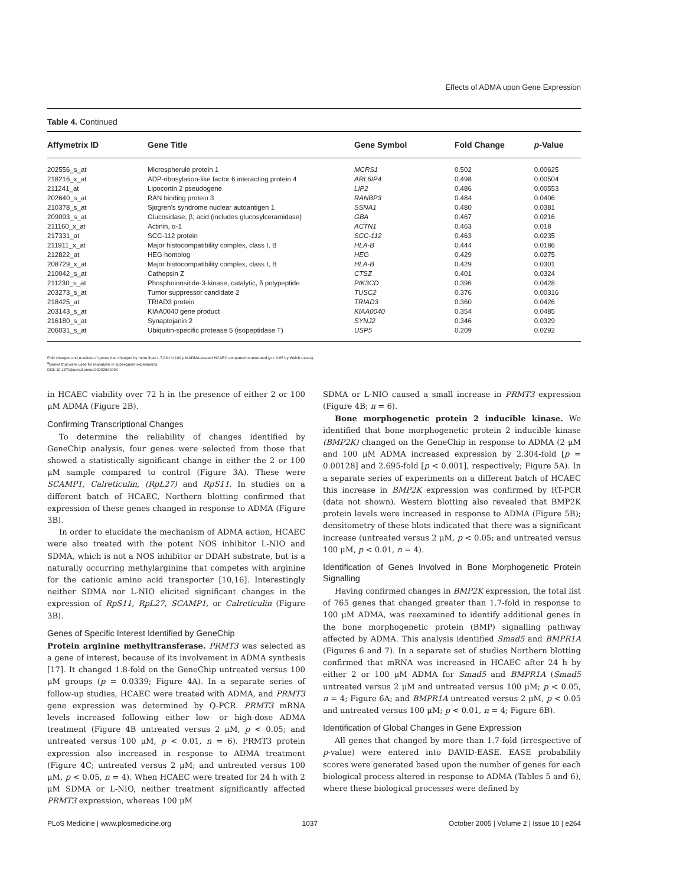Effects of ADMA upon Gene Expression
Table 4. Continued
| Affymetrix ID | Gene Title | Gene Symbol | Fold Change | p -Value |
| --- | --- | --- | --- | --- |
| 202556_s_at | Microspherule protein 1 | MCRS1 | 0.502 | 0.00625 |
| 218216_x_at | ADP-ribosylation-like factor 6 interacting protein 4 | ARL6IP4 | 0.498 | 0.00504 |
| 211241_at | Lipocortin 2 pseudogene | LIP2 | 0.486 | 0.00553 |
| 202640_s_at | RAN binding protein 3 | RANBP3 | 0.484 | 0.0406 |
| 210378_s_at | Sjogren's syndrome nuclear autoantigen 1 | SSNA1 | 0.480 | 0.0381 |
| 209093_s_at | Glucosidase, β; acid (includes glucosylceramidase) | GBA | 0.467 | 0.0216 |
| 211160_x_at | Actinin, α-1 | ACTN1 | 0.463 | 0.018 |
| 217331_at | SCC-112 protein | SCC-112 | 0.463 | 0.0235 |
| 211911_x_at | Major histocompatibility complex, class I, B | HLA-B | 0.444 | 0.0186 |
| 212822_at | HEG homolog | HEG | 0.429 | 0.0275 |
| 208729_x_at | Major histocompatibility complex, class I, B | HLA-B | 0.429 | 0.0301 |
| 210042_s_at | Cathepsin Z | CTSZ | 0.401 | 0.0324 |
| 211230_s_at | Phosphoinositide-3-kinase, catalytic, δ polypeptide | PIK3CD | 0.396 | 0.0428 |
| 203273_s_at | Tumor suppressor candidate 2 | TUSC2 | 0.376 | 0.00316 |
| 218425_at | TRIAD3 protein | TRIAD3 | 0.360 | 0.0426 |
| 203143_s_at | KIAA0040 gene product | KIAA0040 | 0.354 | 0.0485 |
| 216180_s_at | Synaptojanin 2 | SYNJ2 | 0.346 | 0.0329 |
| 206031_s_at | Ubiquitin-specific protease 5 (isopeptidase T) | USP5 | 0.209 | 0.0292 |
Fold changes and p-values of genes that changed by more than 1.7-fold in 100 μM ADMA-treated HCAEC compared to untreated (p < 0.05 by Welch t-tests).
<sup>a</sup> Genes that were used for reanalysis in subsequent experiments.
DOI: 10.1371/journal.pmed.0020264.t004
in HCAEC viability over 72 h in the presence of either 2 or 100 μM ADMA (Figure 2B).
Confirming Transcriptional Changes
To determine the reliability of changes identified by GeneChip analysis, four genes were selected from those that showed a statistically significant change in either the 2 or 100 μM sample compared to control (Figure 3A). These were SCAMP1, Calreticulin, (RpL27) and RpS11. In studies on a different batch of HCAEC, Northern blotting confirmed that expression of these genes changed in response to ADMA (Figure 3B).
In order to elucidate the mechanism of ADMA action, HCAEC were also treated with the potent NOS inhibitor L-NIO and SDMA, which is not a NOS inhibitor or DDAH substrate, but is a naturally occurring methylarginine that competes with arginine for the cationic amino acid transporter [10,16]. Interestingly neither SDMA nor L-NIO elicited significant changes in the expression of RpS11, RpL27, SCAMP1, or Calreticulin (Figure 3B).
Genes of Specific Interest Identified by GeneChip
Protein arginine methyltransferase. PRMT3 was selected as a gene of interest, because of its involvement in ADMA synthesis [17]. It changed 1.8-fold on the GeneChip untreated versus 100 μM groups (p = 0.0339; Figure 4A). In a separate series of follow-up studies, HCAEC were treated with ADMA, and PRMT3 gene expression was determined by Q-PCR. PRMT3 mRNA levels increased following either low- or high-dose ADMA treatment (Figure 4B untreated versus 2 μM, p < 0.05; and untreated versus 100 μM, p < 0.01, n = 6). PRMT3 protein expression also increased in response to ADMA treatment (Figure 4C; untreated versus 2 μM; and untreated versus 100 μM, p < 0.05, n = 4). When HCAEC were treated for 24 h with 2 μM SDMA or L-NIO, neither treatment significantly affected PRMT3 expression, whereas 100 μM
SDMA or L-NIO caused a small increase in PRMT3 expression (Figure 4B; n = 6).
Bone morphogenetic protein 2 inducible kinase. We identified that bone morphogenetic protein 2 inducible kinase (BMP2K) changed on the GeneChip in response to ADMA (2 μM and 100 μM ADMA increased expression by 2.304-fold [p = 0.00128] and 2.695-fold [p < 0.001], respectively; Figure 5A). In a separate series of experiments on a different batch of HCAEC this increase in BMP2K expression was confirmed by RT-PCR (data not shown). Western blotting also revealed that BMP2K protein levels were increased in response to ADMA (Figure 5B); densitometry of these blots indicated that there was a significant increase (untreated versus 2 μM, p < 0.05; and untreated versus 100 μM, p < 0.01, n = 4).
Identification of Genes Involved in Bone Morphogenetic Protein Signalling
Having confirmed changes in BMP2K expression, the total list of 765 genes that changed greater than 1.7-fold in response to 100 μM ADMA, was reexamined to identify additional genes in the bone morphogenetic protein (BMP) signalling pathway affected by ADMA. This analysis identified Smad5 and BMPR1A (Figures 6 and 7). In a separate set of studies Northern blotting confirmed that mRNA was increased in HCAEC after 24 h by either 2 or 100 μM ADMA for Smad5 and BMPR1A (Smad5 untreated versus 2 μM and untreated versus 100 μM; p < 0.05, n = 4; Figure 6A; and BMPR1A untreated versus 2 μM, p < 0.05 and untreated versus 100 μM; p < 0.01, n = 4; Figure 6B).
Identification of Global Changes in Gene Expression
All genes that changed by more than 1.7-fold (irrespective of p-value) were entered into DAVID-EASE. EASE probability scores were generated based upon the number of genes for each biological process altered in response to ADMA (Tables 5 and 6), where these biological processes were defined by
PLoS Medicine | www.plosmedicine.org 1037 October 2005 | Volume 2 | Issue 10 | e264